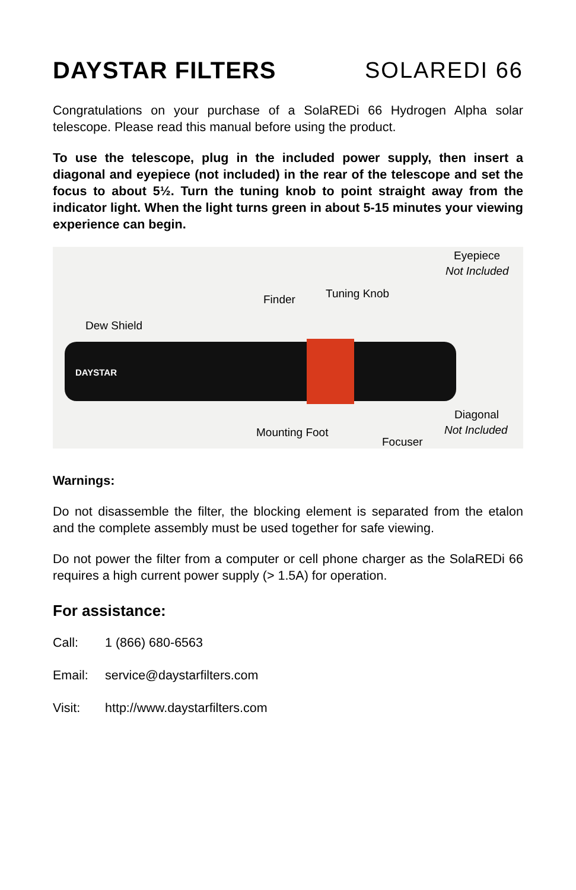DAYSTAR FILTERS SOLAREDI 66
Congratulations on your purchase of a SolaREDi 66 Hydrogen Alpha solar telescope. Please read this manual before using the product.
To use the telescope, plug in the included power supply, then insert a diagonal and eyepiece (not included) in the rear of the telescope and set the focus to about 5½. Turn the tuning knob to point straight away from the indicator light. When the light turns green in about 5-15 minutes your viewing experience can begin.
Eyepiece
Not Included
Tuning Knob Finder
Dew Shield
DAYSTAR
Diagonal
Not Included Mounting Foot
Focuser
Warnings:
Do not disassemble the filter, the blocking element is separated from the etalon and the complete assembly must be used together for safe viewing.
Do not power the filter from a computer or cell phone charger as the SolaREDi 66 requires a high current power supply (> 1.5A) for operation.
For assistance:
Call: 1 (866) 680-6563
Email: service@daystarfilters.com
Visit: http://www.daystarfilters.com